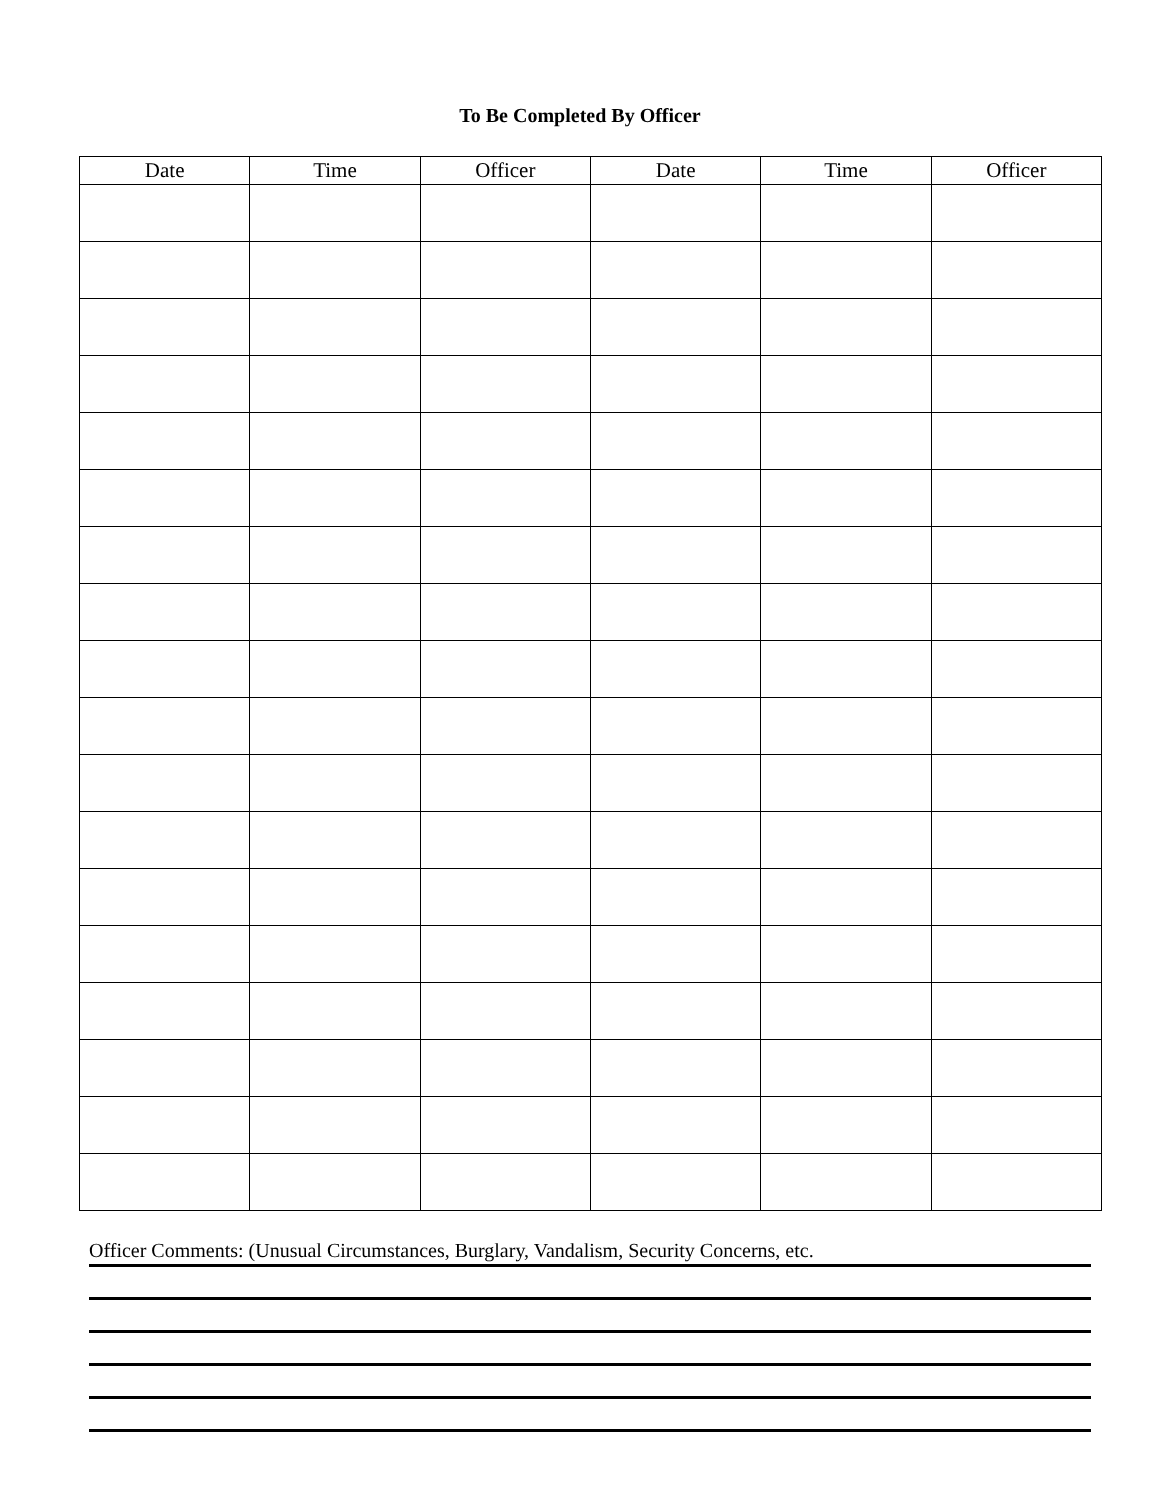To Be Completed By Officer
| Date | Time | Officer | Date | Time | Officer |
| --- | --- | --- | --- | --- | --- |
Officer Comments: (Unusual Circumstances, Burglary, Vandalism, Security Concerns, etc.